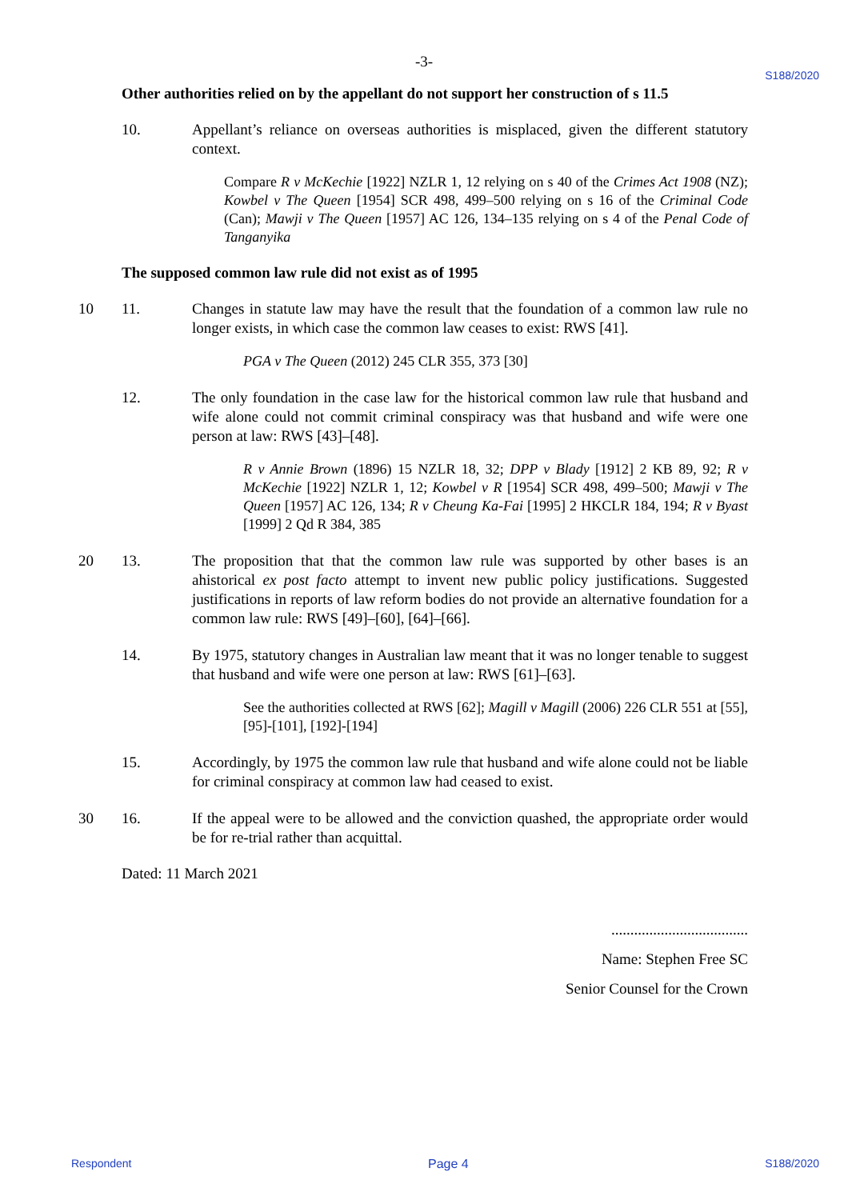-3-
S188/2020
Other authorities relied on by the appellant do not support her construction of s 11.5
10. Appellant’s reliance on overseas authorities is misplaced, given the different statutory context.
Compare R v McKechie [1922] NZLR 1, 12 relying on s 40 of the Crimes Act 1908 (NZ); Kowbel v The Queen [1954] SCR 498, 499–500 relying on s 16 of the Criminal Code (Can); Mawji v The Queen [1957] AC 126, 134–135 relying on s 4 of the Penal Code of Tanganyika
The supposed common law rule did not exist as of 1995
11. Changes in statute law may have the result that the foundation of a common law 10 rule no longer exists, in which case the common law ceases to exist: RWS [41].
PGA v The Queen (2012) 245 CLR 355, 373 [30]
12. The only foundation in the case law for the historical common law rule that husband and wife alone could not commit criminal conspiracy was that husband and wife were one person at law: RWS [43]–[48].
R v Annie Brown (1896) 15 NZLR 18, 32; DPP v Blady [1912] 2 KB 89, 92; R v McKechie [1922] NZLR 1, 12; Kowbel v R [1954] SCR 498, 499–500; Mawji v The Queen [1957] AC 126, 134; R v Cheung Ka-Fai [1995] 2 HKCLR 184, 194; R v Byast [1999] 2 Qd R 384, 385
13. The proposition that that the common law rule was supported by other bases is an 20 ahistorical ex post facto attempt to invent new public policy justifications. Suggested justifications in reports of law reform bodies do not provide an alternative foundation for a common law rule: RWS [49]–[60], [64]–[66].
14. By 1975, statutory changes in Australian law meant that it was no longer tenable to suggest that husband and wife were one person at law: RWS [61]–[63].
See the authorities collected at RWS [62]; Magill v Magill (2006) 226 CLR 551 at [55], [95]-[101], [192]-[194]
15. Accordingly, by 1975 the common law rule that husband and wife alone could not be liable for criminal conspiracy at common law had ceased to exist.
16. If the appeal were to be allowed and the conviction quashed, the appropriate order 30 would be for re-trial rather than acquittal.
Dated: 11 March 2021
....................................
Name: Stephen Free SC
Senior Counsel for the Crown
Respondent Page 4 S188/2020